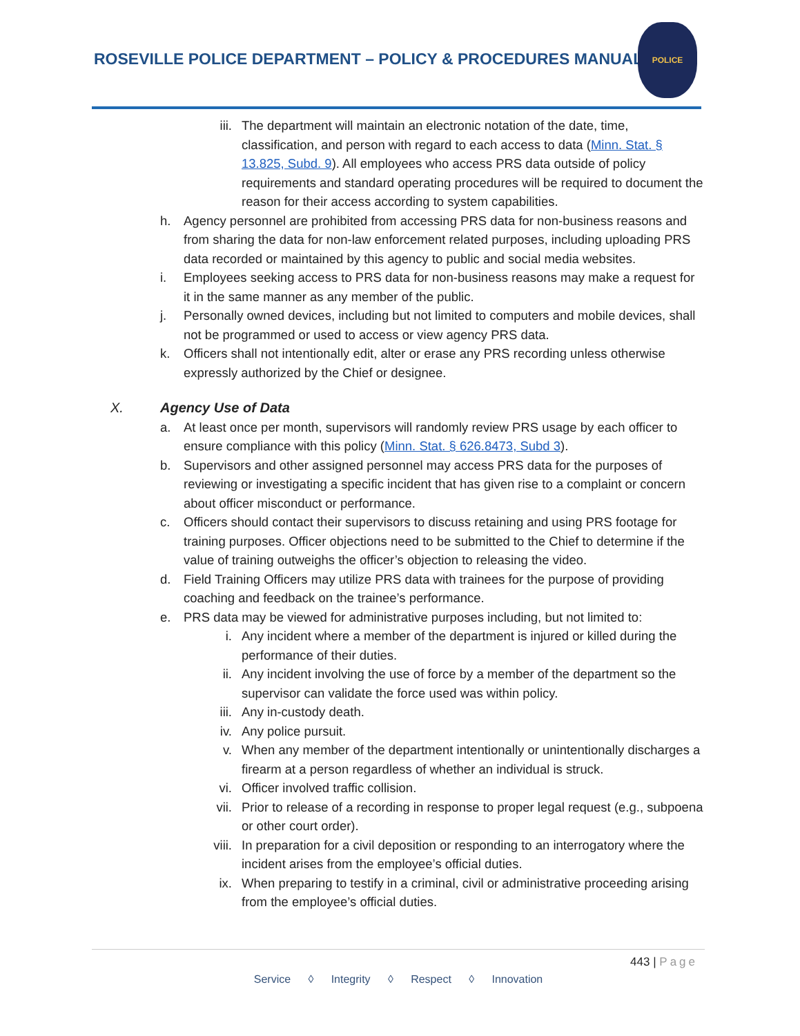ROSEVILLE POLICE DEPARTMENT – POLICY & PROCEDURES MANUAL
POLICE
iii. The department will maintain an electronic notation of the date, time, classification, and person with regard to each access to data (Minn. Stat. § 13.825, Subd. 9). All employees who access PRS data outside of policy requirements and standard operating procedures will be required to document the reason for their access according to system capabilities.
h. Agency personnel are prohibited from accessing PRS data for non-business reasons and from sharing the data for non-law enforcement related purposes, including uploading PRS data recorded or maintained by this agency to public and social media websites.
i. Employees seeking access to PRS data for non-business reasons may make a request for it in the same manner as any member of the public.
j. Personally owned devices, including but not limited to computers and mobile devices, shall not be programmed or used to access or view agency PRS data.
k. Officers shall not intentionally edit, alter or erase any PRS recording unless otherwise expressly authorized by the Chief or designee.
X. Agency Use of Data
a. At least once per month, supervisors will randomly review PRS usage by each officer to ensure compliance with this policy (Minn. Stat. § 626.8473, Subd 3).
b. Supervisors and other assigned personnel may access PRS data for the purposes of reviewing or investigating a specific incident that has given rise to a complaint or concern about officer misconduct or performance.
c. Officers should contact their supervisors to discuss retaining and using PRS footage for training purposes. Officer objections need to be submitted to the Chief to determine if the value of training outweighs the officer’s objection to releasing the video.
d. Field Training Officers may utilize PRS data with trainees for the purpose of providing coaching and feedback on the trainee’s performance.
e. PRS data may be viewed for administrative purposes including, but not limited to:
i. Any incident where a member of the department is injured or killed during the performance of their duties.
ii. Any incident involving the use of force by a member of the department so the supervisor can validate the force used was within policy.
iii. Any in-custody death.
iv. Any police pursuit.
v. When any member of the department intentionally or unintentionally discharges a firearm at a person regardless of whether an individual is struck.
vi. Officer involved traffic collision.
vii. Prior to release of a recording in response to proper legal request (e.g., subpoena or other court order).
viii. In preparation for a civil deposition or responding to an interrogatory where the incident arises from the employee’s official duties.
ix. When preparing to testify in a criminal, civil or administrative proceeding arising from the employee’s official duties.
443 | Page
Service ◊ Integrity ◊ Respect ◊ Innovation